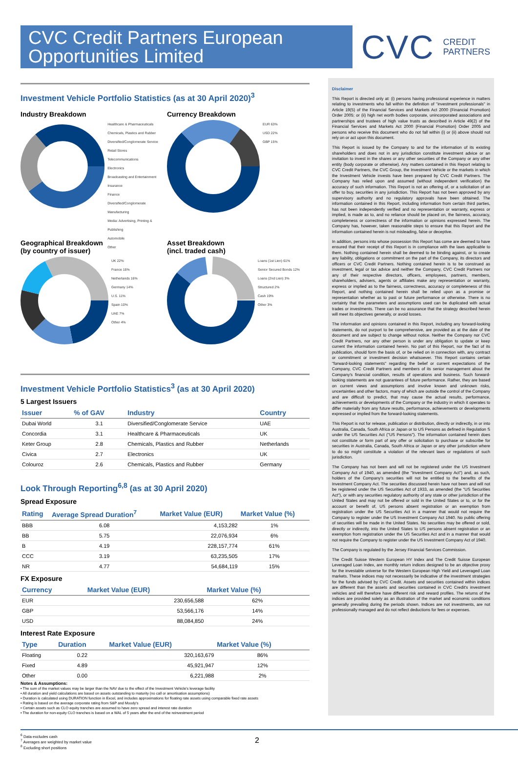CVC Credit Partners European Opportunities Limited
CVC CREDIT
PARTNERS
Investment Vehicle Portfolio Statistics (as at 30 April 2020)<sup>3</sup>
Industry Breakdown
Healthcare & Pharmaceuticals
Chemicals, Plastics and Rubber
Diversified/Conglomerate Service
Retail Stores
Telecommunications
Electronics
Broadcasting and Entertainment
Insurance
Finance
Diversified/Conglomerate Manufacturing
Media: Advertising, Printing & Publishing
Automobile
Other
Currency Breakdown
EUR 63%
USD 22%
GBP 15%
Geographical Breakdown
(by country of issuer)
UK 22%
France 16%
Netherlands 16%
Germany 14%
U.S. 11%
Spain 10%
UAE 7%
Other 4%
Asset Breakdown
(incl. traded cash)
Loans (1st Lien) 61%
Senior Secured Bonds 12%
Loans (2nd Lien) 3%
Structured 2%
Cash 19%
Other 3%
Investment Vehicle Portfolio Statistics<sup>3</sup> (as at 30 April 2020)
5 Largest Issuers
| Issuer | % of GAV | Industry | Country |
| --- | --- | --- | --- |
| Dubai World | 3.1 | Diversified/Conglomerate Service | UAE |
| Concordia | 3.1 | Healthcare & Pharmaceuticals | UK |
| Keter Group | 2.8 | Chemicals, Plastics and Rubber | Netherlands |
| Civica | 2.7 | Electronics | UK |
| Colouroz | 2.6 | Chemicals, Plastics and Rubber | Germany |
Look Through Reporting<sup>6,8</sup> (as at 30 April 2020)
Spread Exposure
| Rating | Average Spread Duration<sup>7</sup> | Market Value (EUR) | Market Value (%) |
| --- | --- | --- | --- |
| BBB | 6.08 | 4,153,282 | 1% |
| BB | 5.75 | 22,076,934 | 6% |
| B | 4.19 | 228,157,774 | 61% |
| CCC | 3.19 | 63,235,505 | 17% |
| NR | 4.77 | 54,684,119 | 15% |
FX Exposure
| Currency | | Market Value (EUR) | Market Value (%) |
| --- | --- | --- | --- |
| EUR | | 230,656,588 | 62% |
| GBP | | 53,566,176 | 14% |
| USD | | 88,084,850 | 24% |
Interest Rate Exposure
| Type | Duration | Market Value (EUR) | Market Value (%) |
| --- | --- | --- | --- |
| Floating | 0.22 | 320,163,679 | 86% |
| Fixed | 4.89 | 45,921,947 | 12% |
| Other | 0.00 | 6,221,988 | 2% |
Notes & Assumptions:
• The sum of the market values may be larger than the NAV due to the effect of the Investment Vehicle's leverage facility
• All duration and yield calculations are based on assets outstanding to maturity (no call or amortisation assumptions)
• Duration is calculated using DURATION function in Excel, and includes approximations for floating rate assets using comparable fixed rate assets
• Rating is based on the average corporate rating from S&P and Moody's
• Certain assets such as CLO equity tranches are assumed to have zero spread and interest rate duration
• The duration for non-equity CLO tranches is based on a WAL of 5 years after the end of the reinvestment period
Disclaimer
This Report is directed only at: (i) persons having professional experience in matters relating to investments who fall within the definition of "investment professionals" in Article 19(5) of the Financial Services and Markets Act 2000 (Financial Promotion) Order 2005; or (ii) high net worth bodies corporate, unincorporated associations and partnerships and trustees of high value trusts as described in Article 49(2) of the Financial Services and Markets Act 2000 (Financial Promotion) Order 2005 and persons who receive this document who do not fall within (i) or (ii) above should not rely on or act upon this document.
This Report is issued by the Company to and for the information of its existing shareholders and does not in any jurisdiction constitute investment advice or an invitation to invest in the shares or any other securities of the Company or any other entity (body corporate or otherwise). Any matters contained in this Report relating to CVC Credit Partners, the CVC Group, the Investment Vehicle or the markets in which the Investment Vehicle invests have been prepared by CVC Credit Partners. The Company has relied upon and assumed (without independent verification) the accuracy of such information. This Report is not an offering of, or a solicitation of an offer to buy, securities in any jurisdiction. This Report has not been approved by any supervisory authority and no regulatory approvals have been obtained. The information contained in this Report, including information from certain third parties, has not been independently verified and no representation or warranty, express or implied, is made as to, and no reliance should be placed on, the fairness, accuracy, completeness or correctness of the information or opinions expressed herein. The Company has, however, taken reasonable steps to ensure that this Report and the information contained herein is not misleading, false or deceptive.
In addition, persons into whose possession this Report has come are deemed to have ensured that their receipt of this Report is in compliance with the laws applicable to them. Nothing contained herein shall be deemed to be binding against, or to create any liability, obligations or commitment on the part of the Company, its directors and officers or CVC Credit Partners. Nothing contained herein is to be construed as investment, legal or tax advice and neither the Company, CVC Credit Partners nor any of their respective directors, officers, employees, partners, members, shareholders, advisers, agents or affiliates make any representation or warranty, express or implied as to the fairness, correctness, accuracy or completeness of this Report, and nothing contained herein shall be relied upon as a promise or representation whether as to past or future performance or otherwise. There is no certainty that the parameters and assumptions used can be duplicated with actual trades or investments. There can be no assurance that the strategy described herein will meet its objectives generally, or avoid losses.
The information and opinions contained in this Report, including any forward-looking statements, do not purport to be comprehensive, are provided as at the date of the document and are subject to change without notice. Neither the Company nor CVC Credit Partners, nor any other person is under any obligation to update or keep current the information contained herein. No part of this Report, nor the fact of its publication, should form the basis of, or be relied on in connection with, any contract or commitment or investment decision whatsoever. This Report contains certain "forward-looking statements" regarding the belief or current expectations of the Company, CVC Credit Partners and members of its senior management about the Company's financial condition, results of operations and business. Such forward-looking statements are not guarantees of future performance. Rather, they are based on current views and assumptions and involve known and unknown risks, uncertainties and other factors, many of which are outside the control of the Company and are difficult to predict, that may cause the actual results, performance, achievements or developments of the Company or the industry in which it operates to differ materially from any future results, performance, achievements or developments expressed or implied from the forward-looking statements.
This Report is not for release, publication or distribution, directly or indirectly, in or into Australia, Canada, South Africa or Japan or to US Persons as defined in Regulation S under the US Securities Act ("US Persons"). The information contained herein does not constitute or form part of any offer or solicitation to purchase or subscribe for securities in Australia, Canada, South Africa or Japan or any other jurisdiction where to do so might constitute a violation of the relevant laws or regulations of such jurisdiction.
The Company has not been and will not be registered under the US Investment Company Act of 1940, as amended (the "Investment Company Act") and, as such, holders of the Company's securities will not be entitled to the benefits of the Investment Company Act. The securities discussed herein have not been and will not be registered under the US Securities Act of 1933, as amended (the "US Securities Act"), or with any securities regulatory authority of any state or other jurisdiction of the United States and may not be offered or sold in the United States or to, or for the account or benefit of, US persons absent registration or an exemption from registration under the US Securities Act in a manner that would not require the Company to register under the US Investment Company Act 1940. No public offering of securities will be made in the United States. No securities may be offered or sold, directly or indirectly, into the United States to US persons absent registration or an exemption from registration under the US Securities Act and in a manner that would not require the Company to register under the US Investment Company Act of 1940.
The Company is regulated by the Jersey Financial Services Commission.
The Credit Suisse Western European HY Index and The Credit Suisse European Leveraged Loan Index, are monthly return indices designed to be an objective proxy for the investable universe for the Western European High Yield and Leveraged Loan markets. These indices may not necessarily be indicative of the investment strategies for the funds advised by CVC Credit. Assets and securities contained within indices are different than the assets and securities contained in CVC Credit's investment vehicles and will therefore have different risk and reward profiles. The returns of the indices are provided solely as an illustration of the market and economic conditions generally prevailing during the periods shown. Indices are not investments, are not professionally managed and do not reflect deductions for fees or expenses.
<sup>6</sup> Data excludes cash
<sup>7</sup> Averages are weighted by market value
<sup>8</sup> Excluding short positions
2